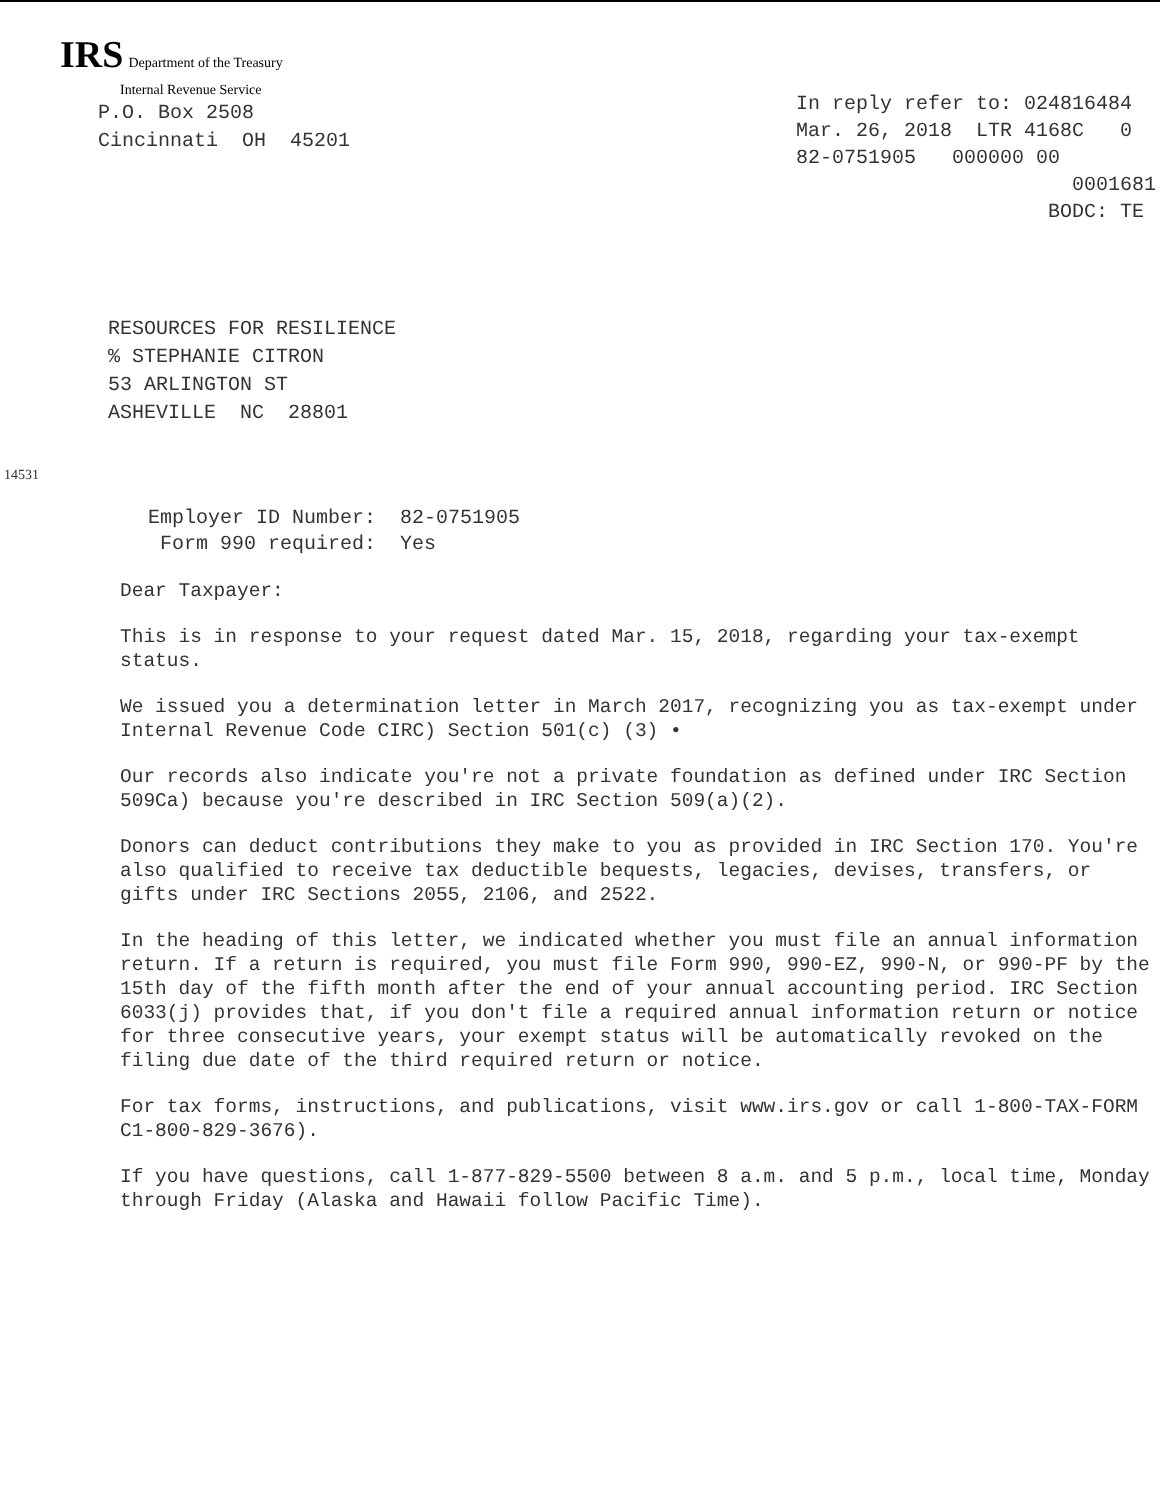IRS Department of the Treasury
Internal Revenue Service
P.O. Box 2508 Cincinnati OH 45201
In reply refer to: 024816484 Mar. 26, 2018 LTR 4168C 0 82-0751905 000000 00 0001681 BODC: TE
RESOURCES FOR RESILIENCE % STEPHANIE CITRON 53 ARLINGTON ST ASHEVILLE NC 28801
14531
Employer ID Number: 82-0751905 Form 990 required: Yes
Dear Taxpayer:
This is in response to your request dated Mar. 15, 2018, regarding your tax-exempt status.
We issued you a determination letter in March 2017, recognizing you as tax-exempt under Internal Revenue Code CIRC) Section 501(c) (3) •
Our records also indicate you're not a private foundation as defined under IRC Section 509Ca) because you're described in IRC Section 509(a)(2).
Donors can deduct contributions they make to you as provided in IRC Section 170. You're also qualified to receive tax deductible bequests, legacies, devises, transfers, or gifts under IRC Sections 2055, 2106, and 2522.
In the heading of this letter, we indicated whether you must file an annual information return. If a return is required, you must file Form 990, 990-EZ, 990-N, or 990-PF by the 15th day of the fifth month after the end of your annual accounting period. IRC Section 6033(j) provides that, if you don't file a required annual information return or notice for three consecutive years, your exempt status will be automatically revoked on the filing due date of the third required return or notice.
For tax forms, instructions, and publications, visit www.irs.gov or call 1-800-TAX-FORM C1-800-829-3676).
If you have questions, call 1-877-829-5500 between 8 a.m. and 5 p.m., local time, Monday through Friday (Alaska and Hawaii follow Pacific Time).